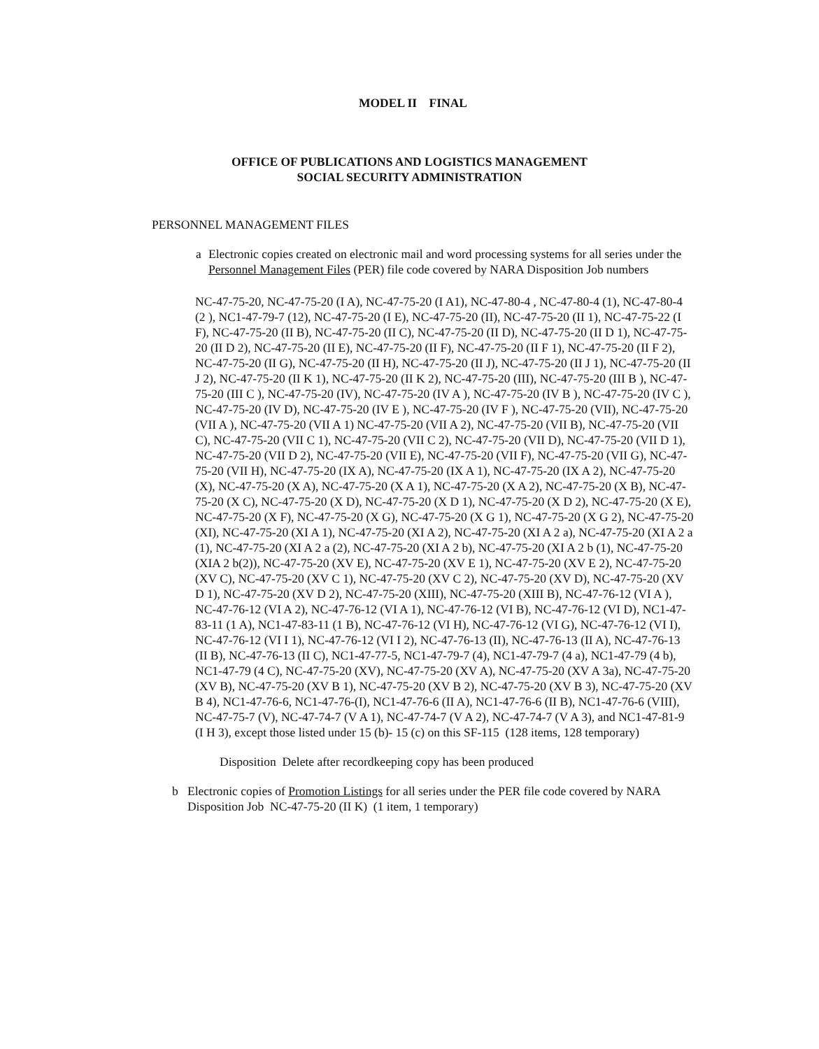MODEL II FINAL
OFFICE OF PUBLICATIONS AND LOGISTICS MANAGEMENT
SOCIAL SECURITY ADMINISTRATION
PERSONNEL MANAGEMENT FILES
a Electronic copies created on electronic mail and word processing systems for all series under the Personnel Management Files (PER) file code covered by NARA Disposition Job numbers
NC-47-75-20, NC-47-75-20 (I A), NC-47-75-20 (I A1), NC-47-80-4 , NC-47-80-4 (1), NC-47-80-4 (2 ), NC1-47-79-7 (12), NC-47-75-20 (I E), NC-47-75-20 (II), NC-47-75-20 (II 1), NC-47-75-22 (I F), NC-47-75-20 (II B), NC-47-75-20 (II C), NC-47-75-20 (II D), NC-47-75-20 (II D 1), NC-47-75-20 (II D 2), NC-47-75-20 (II E), NC-47-75-20 (II F), NC-47-75-20 (II F 1), NC-47-75-20 (II F 2), NC-47-75-20 (II G), NC-47-75-20 (II H), NC-47-75-20 (II J), NC-47-75-20 (II J 1), NC-47-75-20 (II J 2), NC-47-75-20 (II K 1), NC-47-75-20 (II K 2), NC-47-75-20 (III), NC-47-75-20 (III B ), NC-47-75-20 (III C ), NC-47-75-20 (IV), NC-47-75-20 (IV A ), NC-47-75-20 (IV B ), NC-47-75-20 (IV C ), NC-47-75-20 (IV D), NC-47-75-20 (IV E ), NC-47-75-20 (IV F ), NC-47-75-20 (VII), NC-47-75-20 (VII A ), NC-47-75-20 (VII A 1) NC-47-75-20 (VII A 2), NC-47-75-20 (VII B), NC-47-75-20 (VII C), NC-47-75-20 (VII C 1), NC-47-75-20 (VII C 2), NC-47-75-20 (VII D), NC-47-75-20 (VII D 1), NC-47-75-20 (VII D 2), NC-47-75-20 (VII E), NC-47-75-20 (VII F), NC-47-75-20 (VII G), NC-47-75-20 (VII H), NC-47-75-20 (IX A), NC-47-75-20 (IX A 1), NC-47-75-20 (IX A 2), NC-47-75-20 (X), NC-47-75-20 (X A), NC-47-75-20 (X A 1), NC-47-75-20 (X A 2), NC-47-75-20 (X B), NC-47-75-20 (X C), NC-47-75-20 (X D), NC-47-75-20 (X D 1), NC-47-75-20 (X D 2), NC-47-75-20 (X E), NC-47-75-20 (X F), NC-47-75-20 (X G), NC-47-75-20 (X G 1), NC-47-75-20 (X G 2), NC-47-75-20 (XI), NC-47-75-20 (XI A 1), NC-47-75-20 (XI A 2), NC-47-75-20 (XI A 2 a), NC-47-75-20 (XI A 2 a (1), NC-47-75-20 (XI A 2 a (2), NC-47-75-20 (XI A 2 b), NC-47-75-20 (XI A 2 b (1), NC-47-75-20 (XIA 2 b(2)), NC-47-75-20 (XV E), NC-47-75-20 (XV E 1), NC-47-75-20 (XV E 2), NC-47-75-20 (XV C), NC-47-75-20 (XV C 1), NC-47-75-20 (XV C 2), NC-47-75-20 (XV D), NC-47-75-20 (XV D 1), NC-47-75-20 (XV D 2), NC-47-75-20 (XIII), NC-47-75-20 (XIII B), NC-47-76-12 (VI A ), NC-47-76-12 (VI A 2), NC-47-76-12 (VI A 1), NC-47-76-12 (VI B), NC-47-76-12 (VI D), NC1-47-83-11 (1 A), NC1-47-83-11 (1 B), NC-47-76-12 (VI H), NC-47-76-12 (VI G), NC-47-76-12 (VI I), NC-47-76-12 (VI I 1), NC-47-76-12 (VI I 2), NC-47-76-13 (II), NC-47-76-13 (II A), NC-47-76-13 (II B), NC-47-76-13 (II C), NC1-47-77-5, NC1-47-79-7 (4), NC1-47-79-7 (4 a), NC1-47-79 (4 b), NC1-47-79 (4 C), NC-47-75-20 (XV), NC-47-75-20 (XV A), NC-47-75-20 (XV A 3a), NC-47-75-20 (XV B), NC-47-75-20 (XV B 1), NC-47-75-20 (XV B 2), NC-47-75-20 (XV B 3), NC-47-75-20 (XV B 4), NC1-47-76-6, NC1-47-76-(I), NC1-47-76-6 (II A), NC1-47-76-6 (II B), NC1-47-76-6 (VIII), NC-47-75-7 (V), NC-47-74-7 (V A 1), NC-47-74-7 (V A 2), NC-47-74-7 (V A 3), and NC1-47-81-9 (I H 3), except those listed under 15 (b)- 15 (c) on this SF-115 (128 items, 128 temporary)
Disposition Delete after recordkeeping copy has been produced
b Electronic copies of Promotion Listings for all series under the PER file code covered by NARA Disposition Job NC-47-75-20 (II K) (1 item, 1 temporary)